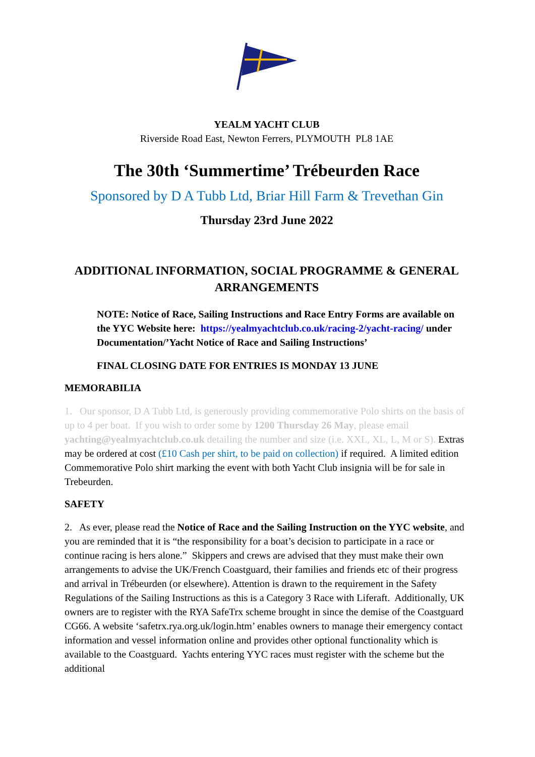YEALM YACHT CLUB
Riverside Road East, Newton Ferrers, PLYMOUTH PL8 1AE
The 30th ‘Summertime’ Trébeurden Race
Sponsored by D A Tubb Ltd, Briar Hill Farm & Trevethan Gin
Thursday 23rd June 2022
ADDITIONAL INFORMATION, SOCIAL PROGRAMME & GENERAL ARRANGEMENTS
NOTE: Notice of Race, Sailing Instructions and Race Entry Forms are available on the YYC Website here: https://yealmyachtclub.co.uk/racing-2/yacht-racing/ under Documentation/’Yacht Notice of Race and Sailing Instructions’
FINAL CLOSING DATE FOR ENTRIES IS MONDAY 13 JUNE
MEMORABILIA
1. Our sponsor, D A Tubb Ltd, is generously providing commemorative Polo shirts on the basis of up to 4 per boat. If you wish to order some by 1200 Thursday 26 May, please email yachting@yealmyachtclub.co.uk detailing the number and size (i.e. XXL, XL, L, M or S). Extras may be ordered at cost (£10 Cash per shirt, to be paid on collection) if required. A limited edition Commemorative Polo shirt marking the event with both Yacht Club insignia will be for sale in Trebeurden.
SAFETY
2. As ever, please read the Notice of Race and the Sailing Instruction on the YYC website, and you are reminded that it is “the responsibility for a boat’s decision to participate in a race or continue racing is hers alone.” Skippers and crews are advised that they must make their own arrangements to advise the UK/French Coastguard, their families and friends etc of their progress and arrival in Trébeurden (or elsewhere). Attention is drawn to the requirement in the Safety Regulations of the Sailing Instructions as this is a Category 3 Race with Liferaft. Additionally, UK owners are to register with the RYA SafeTrx scheme brought in since the demise of the Coastguard CG66. A website ‘safetrx.rya.org.uk/login.htm’ enables owners to manage their emergency contact information and vessel information online and provides other optional functionality which is available to the Coastguard. Yachts entering YYC races must register with the scheme but the additional